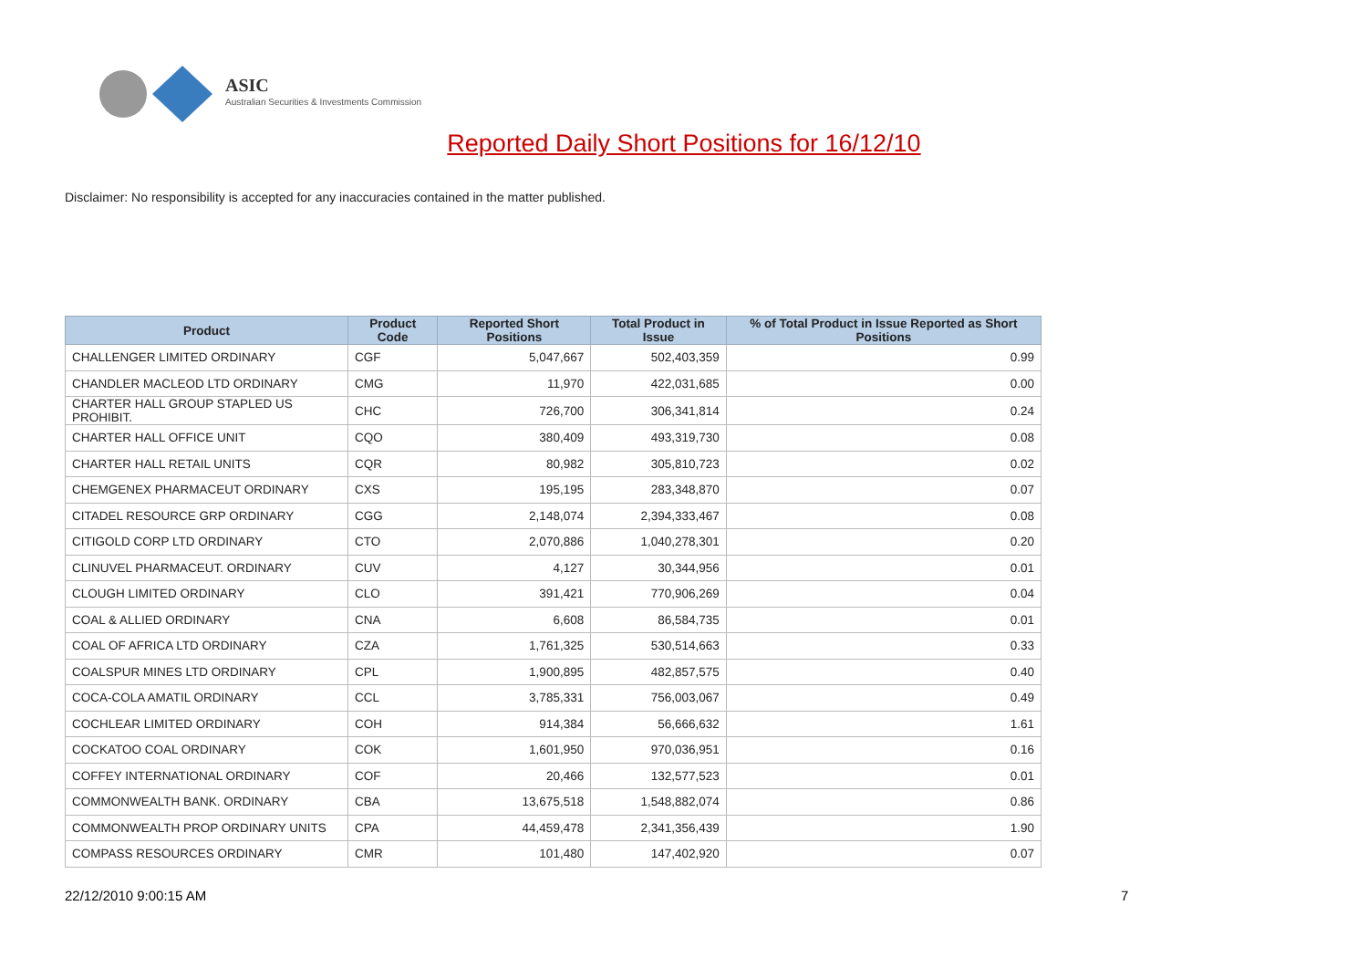ASIC
Australian Securities & Investments Commission
Reported Daily Short Positions for 16/12/10
Disclaimer: No responsibility is accepted for any inaccuracies contained in the matter published.
| Product | Product Code | Reported Short Positions | Total Product in Issue | % of Total Product in Issue Reported as Short Positions |
| --- | --- | --- | --- | --- |
| CHALLENGER LIMITED ORDINARY | CGF | 5,047,667 | 502,403,359 | 0.99 |
| CHANDLER MACLEOD LTD ORDINARY | CMG | 11,970 | 422,031,685 | 0.00 |
| CHARTER HALL GROUP STAPLED US PROHIBIT. | CHC | 726,700 | 306,341,814 | 0.24 |
| CHARTER HALL OFFICE UNIT | CQO | 380,409 | 493,319,730 | 0.08 |
| CHARTER HALL RETAIL UNITS | CQR | 80,982 | 305,810,723 | 0.02 |
| CHEMGENEX PHARMACEUT ORDINARY | CXS | 195,195 | 283,348,870 | 0.07 |
| CITADEL RESOURCE GRP ORDINARY | CGG | 2,148,074 | 2,394,333,467 | 0.08 |
| CITIGOLD CORP LTD ORDINARY | CTO | 2,070,886 | 1,040,278,301 | 0.20 |
| CLINUVEL PHARMACEUT. ORDINARY | CUV | 4,127 | 30,344,956 | 0.01 |
| CLOUGH LIMITED ORDINARY | CLO | 391,421 | 770,906,269 | 0.04 |
| COAL & ALLIED ORDINARY | CNA | 6,608 | 86,584,735 | 0.01 |
| COAL OF AFRICA LTD ORDINARY | CZA | 1,761,325 | 530,514,663 | 0.33 |
| COALSPUR MINES LTD ORDINARY | CPL | 1,900,895 | 482,857,575 | 0.40 |
| COCA-COLA AMATIL ORDINARY | CCL | 3,785,331 | 756,003,067 | 0.49 |
| COCHLEAR LIMITED ORDINARY | COH | 914,384 | 56,666,632 | 1.61 |
| COCKATOO COAL ORDINARY | COK | 1,601,950 | 970,036,951 | 0.16 |
| COFFEY INTERNATIONAL ORDINARY | COF | 20,466 | 132,577,523 | 0.01 |
| COMMONWEALTH BANK. ORDINARY | CBA | 13,675,518 | 1,548,882,074 | 0.86 |
| COMMONWEALTH PROP ORDINARY UNITS | CPA | 44,459,478 | 2,341,356,439 | 1.90 |
| COMPASS RESOURCES ORDINARY | CMR | 101,480 | 147,402,920 | 0.07 |
22/12/2010 9:00:15 AM 7